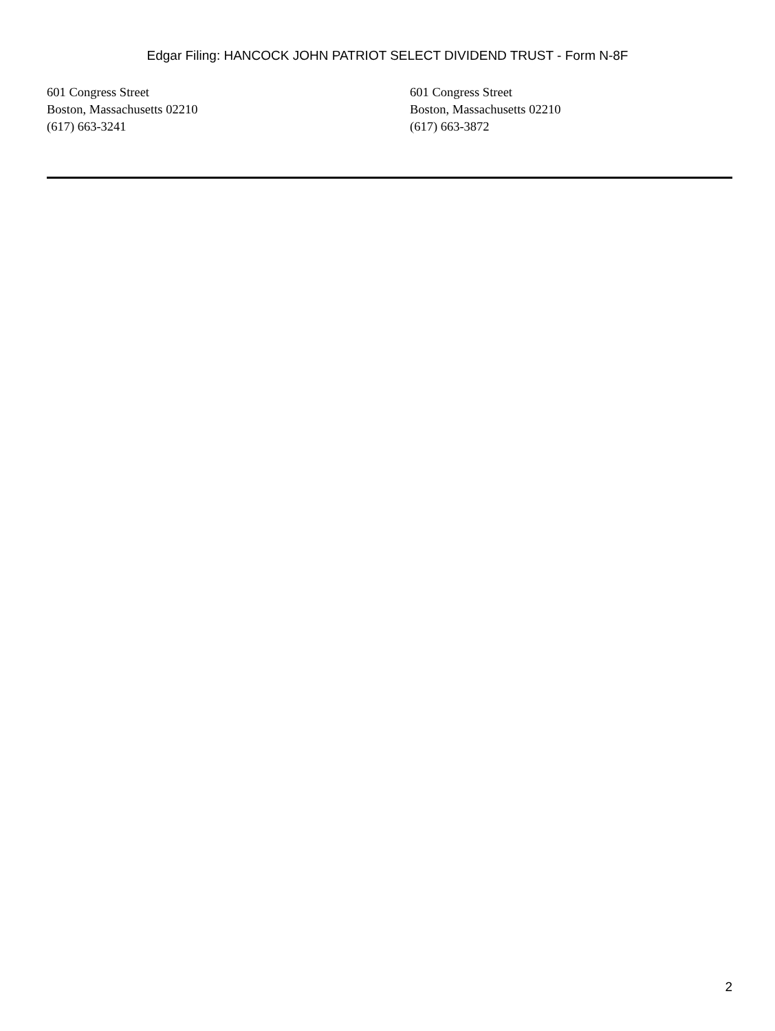Edgar Filing: HANCOCK JOHN PATRIOT SELECT DIVIDEND TRUST - Form N-8F
601 Congress Street
Boston, Massachusetts 02210
(617) 663-3241
601 Congress Street
Boston, Massachusetts 02210
(617) 663-3872
2